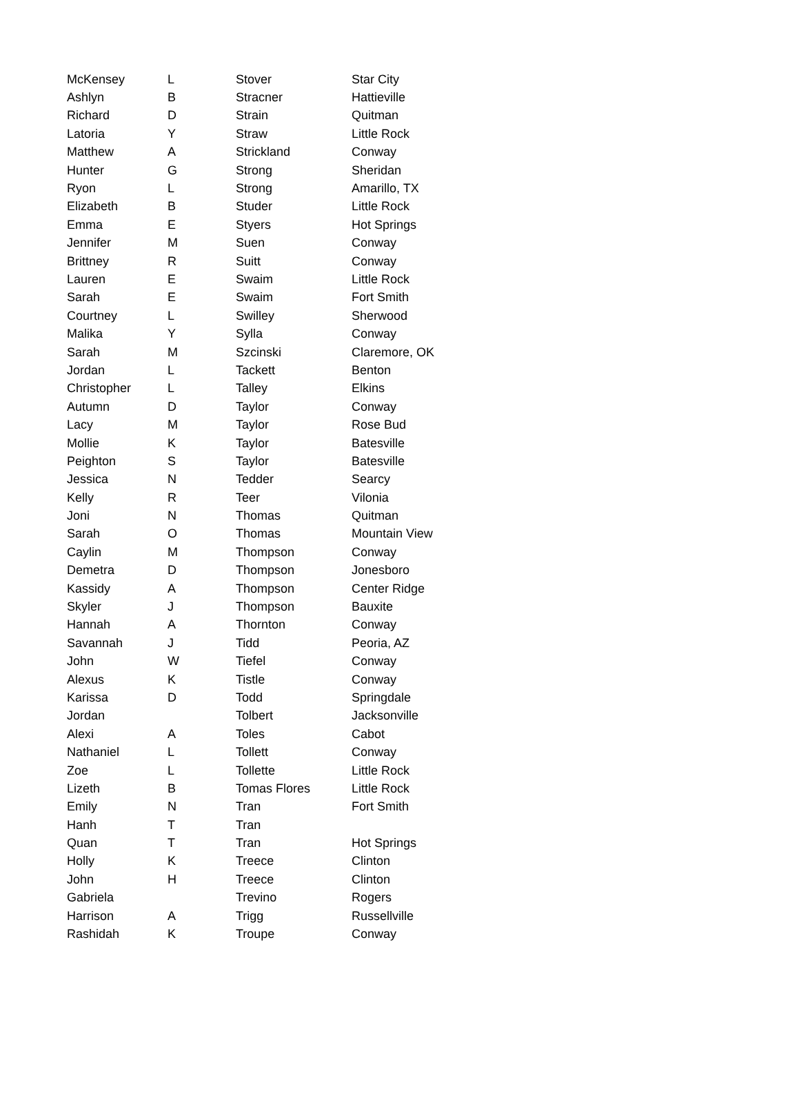| McKensey | L | Stover | Star City |
| Ashlyn | B | Stracner | Hattieville |
| Richard | D | Strain | Quitman |
| Latoria | Y | Straw | Little Rock |
| Matthew | A | Strickland | Conway |
| Hunter | G | Strong | Sheridan |
| Ryon | L | Strong | Amarillo, TX |
| Elizabeth | B | Studer | Little Rock |
| Emma | E | Styers | Hot Springs |
| Jennifer | M | Suen | Conway |
| Brittney | R | Suitt | Conway |
| Lauren | E | Swaim | Little Rock |
| Sarah | E | Swaim | Fort Smith |
| Courtney | L | Swilley | Sherwood |
| Malika | Y | Sylla | Conway |
| Sarah | M | Szcinski | Claremore, OK |
| Jordan | L | Tackett | Benton |
| Christopher | L | Talley | Elkins |
| Autumn | D | Taylor | Conway |
| Lacy | M | Taylor | Rose Bud |
| Mollie | K | Taylor | Batesville |
| Peighton | S | Taylor | Batesville |
| Jessica | N | Tedder | Searcy |
| Kelly | R | Teer | Vilonia |
| Joni | N | Thomas | Quitman |
| Sarah | O | Thomas | Mountain View |
| Caylin | M | Thompson | Conway |
| Demetra | D | Thompson | Jonesboro |
| Kassidy | A | Thompson | Center Ridge |
| Skyler | J | Thompson | Bauxite |
| Hannah | A | Thornton | Conway |
| Savannah | J | Tidd | Peoria, AZ |
| John | W | Tiefel | Conway |
| Alexus | K | Tistle | Conway |
| Karissa | D | Todd | Springdale |
| Jordan | | Tolbert | Jacksonville |
| Alexi | A | Toles | Cabot |
| Nathaniel | L | Tollett | Conway |
| Zoe | L | Tollette | Little Rock |
| Lizeth | B | Tomas Flores | Little Rock |
| Emily | N | Tran | Fort Smith |
| Hanh | T | Tran | |
| Quan | T | Tran | Hot Springs |
| Holly | K | Treece | Clinton |
| John | H | Treece | Clinton |
| Gabriela | | Trevino | Rogers |
| Harrison | A | Trigg | Russellville |
| Rashidah | K | Troupe | Conway |